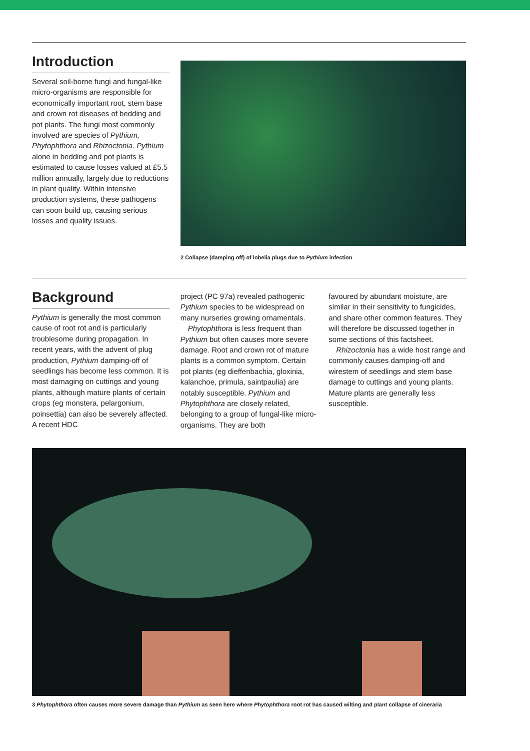Introduction
Several soil-borne fungi and fungal-like micro-organisms are responsible for economically important root, stem base and crown rot diseases of bedding and pot plants. The fungi most commonly involved are species of Pythium, Phytophthora and Rhizoctonia. Pythium alone in bedding and pot plants is estimated to cause losses valued at £5.5 million annually, largely due to reductions in plant quality. Within intensive production systems, these pathogens can soon build up, causing serious losses and quality issues.
2 Collapse (damping off) of lobelia plugs due to Pythium infection
Background
Pythium is generally the most common cause of root rot and is particularly troublesome during propagation. In recent years, with the advent of plug production, Pythium damping-off of seedlings has become less common. It is most damaging on cuttings and young plants, although mature plants of certain crops (eg monstera, pelargonium, poinsettia) can also be severely affected. A recent HDC
project (PC 97a) revealed pathogenic Pythium species to be widespread on many nurseries growing ornamentals.
Phytophthora is less frequent than Pythium but often causes more severe damage. Root and crown rot of mature plants is a common symptom. Certain pot plants (eg dieffenbachia, gloxinia, kalanchoe, primula, saintpaulia) are notably susceptible. Pythium and Phytophthora are closely related, belonging to a group of fungal-like micro-organisms. They are both
favoured by abundant moisture, are similar in their sensitivity to fungicides, and share other common features. They will therefore be discussed together in some sections of this factsheet.
Rhizoctonia has a wide host range and commonly causes damping-off and wirestem of seedlings and stem base damage to cuttings and young plants. Mature plants are generally less susceptible.
3 Phytophthora often causes more severe damage than Pythium as seen here where Phytophthora root rot has caused wilting and plant collapse of cineraria